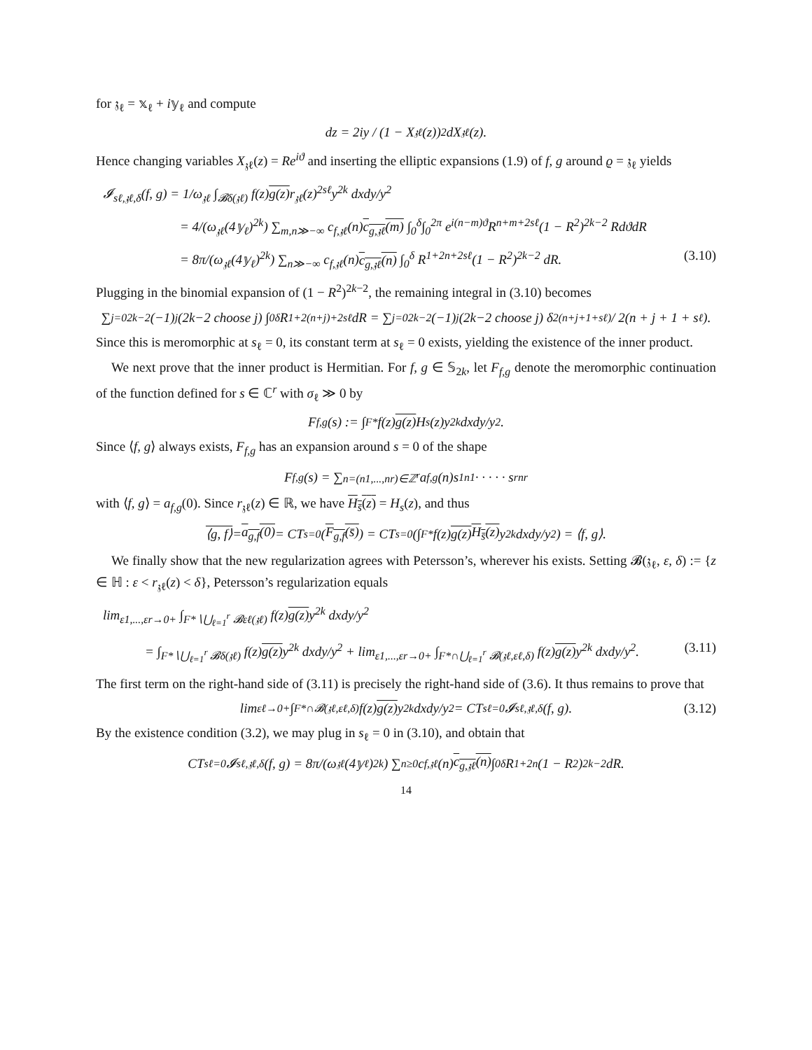for 𝔷<sub>ℓ</sub> = 𝕩<sub>ℓ</sub> + i𝕪<sub>ℓ</sub> and compute
dz = 2iy / (1 − X<sub>𝔷ℓ</sub>(z))<sup>2</sup> dX<sub>𝔷ℓ</sub>(z).
Hence changing variables X<sub>𝔷ℓ</sub>(z) = Re<sup>iϑ</sup> and inserting the elliptic expansions (1.9) of f, g around ϱ = 𝔷<sub>ℓ</sub> yields
𝓘<sub>sℓ,𝔷ℓ,δ</sub>(f, g) = 1/ω<sub>𝔷ℓ</sub> ∫<sub>𝓑δ(𝔷ℓ)</sub> f(z)g(z) r<sub>𝔷ℓ</sub>(z)<sup>2sℓ</sup>y<sup>2k</sup> dxdy/y<sup>2</sup>
= 4/(ω<sub>𝔷ℓ</sub>(4𝕪<sub>ℓ</sub>)<sup>2k</sup>) ∑<sub>m,n≫−∞</sub> c<sub>f,𝔷ℓ</sub>(n)c<sub>g,𝔷ℓ</sub>(m) ∫<sub>0</sub><sup>δ</sup>∫<sub>0</sub><sup>2π</sup> e<sup>i(n−m)ϑ</sup>R<sup>n+m+2sℓ</sup>(1 − R<sup>2</sup>)<sup>2k−2</sup> RdϑdR
= 8π/(ω<sub>𝔷ℓ</sub>(4𝕪<sub>ℓ</sub>)<sup>2k</sup>) ∑<sub>n≫−∞</sub> c<sub>f,𝔷ℓ</sub>(n)c<sub>g,𝔷ℓ</sub>(n) ∫<sub>0</sub><sup>δ</sup> R<sup>1+2n+2sℓ</sup>(1 − R<sup>2</sup>)<sup>2k−2</sup> dR. (3.10)
Plugging in the binomial expansion of (1 − R<sup>2</sup>)<sup>2k−2</sup>, the remaining integral in (3.10) becomes
∑<sub>j=0</sub><sup>2k−2</sup>(−1)<sup>j</sup>(2k−2 choose j) ∫<sub>0</sub><sup>δ</sup> R<sup>1+2(n+j)+2sℓ</sup>dR = ∑<sub>j=0</sub><sup>2k−2</sup>(−1)<sup>j</sup>(2k−2 choose j) δ<sup>2(n+j+1+sℓ)</sup> / 2(n + j + 1 + s<sub>ℓ</sub>).
Since this is meromorphic at s<sub>ℓ</sub> = 0, its constant term at s<sub>ℓ</sub> = 0 exists, yielding the existence of the inner product.
We next prove that the inner product is Hermitian. For f, g ∈ 𝕊<sub>2k</sub>, let F<sub>f,g</sub> denote the meromorphic continuation of the function defined for s ∈ ℂ<sup>r</sup> with σ<sub>ℓ</sub> ≫ 0 by
F<sub>f,g</sub>(s) := ∫<sub>F*</sub> f(z) g(z) H<sub>s</sub>(z)y<sup>2k</sup> dxdy/y<sup>2</sup>.
Since ⟨f, g⟩ always exists, F<sub>f,g</sub> has an expansion around s = 0 of the shape
F<sub>f,g</sub>(s) = ∑<sub>n=(n1,...,nr)∈ℤ<sup>r</sup></sub> a<sub>f,g</sub>(n)s<sub>1</sub><sup>n1</sup> · · · · · s<sub>r</sub><sup>nr</sup>
with ⟨f, g⟩ = a<sub>f,g</sub>(0). Since r<sub>𝔷ℓ</sub>(z) ∈ ℝ, we have H<sub>s̄</sub>(z) = H<sub>s</sub>(z), and thus
⟨g, f⟩ = a<sub>g,f</sub>(0) = CT<sub>s=0</sub>(F<sub>g,f</sub>(s̄)) = CT<sub>s=0</sub>(∫<sub>F*</sub> f(z) g(z) H<sub>s̄</sub>(z) y<sup>2k</sup> dxdy/y<sup>2</sup>) = ⟨f, g⟩.
We finally show that the new regularization agrees with Petersson’s, wherever his exists. Setting 𝓑(𝔷<sub>ℓ</sub>, ε, δ) := {z ∈ ℍ : ε < r<sub>𝔷ℓ</sub>(z) < δ}, Petersson’s regularization equals
lim<sub>ε1,...,εr→0+</sub> ∫<sub>F*∖⋃<sub>ℓ=1</sub><sup>r</sup> 𝓑εℓ(𝔷ℓ)</sub> f(z)g(z) y<sup>2k</sup> dxdy/y<sup>2</sup>
= ∫<sub>F*∖⋃<sub>ℓ=1</sub><sup>r</sup> 𝓑δ(𝔷ℓ)</sub> f(z)g(z) y<sup>2k</sup> dxdy/y<sup>2</sup> + lim<sub>ε1,...,εr→0+</sub> ∫<sub>F*∩⋃<sub>ℓ=1</sub><sup>r</sup> 𝓑(𝔷ℓ,εℓ,δ)</sub> f(z)g(z) y<sup>2k</sup> dxdy/y<sup>2</sup>. (3.11)
The first term on the right-hand side of (3.11) is precisely the right-hand side of (3.6). It thus remains to prove that
lim<sub>εℓ→0+</sub> ∫<sub>F*∩𝓑(𝔷ℓ,εℓ,δ)</sub> f(z) g(z) y<sup>2k</sup> dxdy/y<sup>2</sup> = CT<sub>sℓ=0</sub>𝓘<sub>sℓ,𝔷ℓ,δ</sub>(f, g). (3.12)
By the existence condition (3.2), we may plug in s<sub>ℓ</sub> = 0 in (3.10), and obtain that
CT<sub>sℓ=0</sub>𝓘<sub>sℓ,𝔷ℓ,δ</sub>(f, g) = 8π/(ω<sub>𝔷ℓ</sub>(4𝕪<sub>ℓ</sub>)<sup>2k</sup>) ∑<sub>n≥0</sub> c<sub>f,𝔷ℓ</sub>(n) c<sub>g,𝔷ℓ</sub>(n) ∫<sub>0</sub><sup>δ</sup> R<sup>1+2n</sup>(1 − R<sup>2</sup>)<sup>2k−2</sup> dR.
14